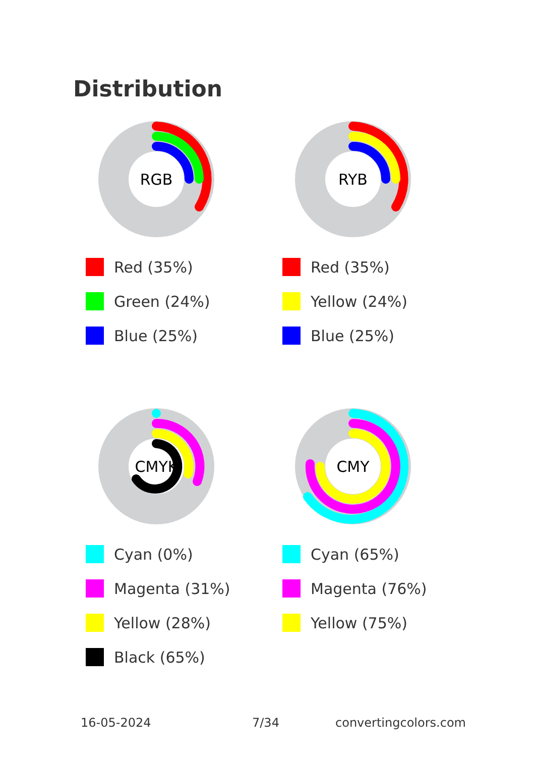Distribution
RGB
Red (35%)
Green (24%)
Blue (25%)
RYB
Red (35%)
Yellow (24%)
Blue (25%)
CMYK
Cyan (0%)
Magenta (31%)
Yellow (28%)
Black (65%)
CMY
Cyan (65%)
Magenta (76%)
Yellow (75%)
16-05-2024 7/34 convertingcolors.com